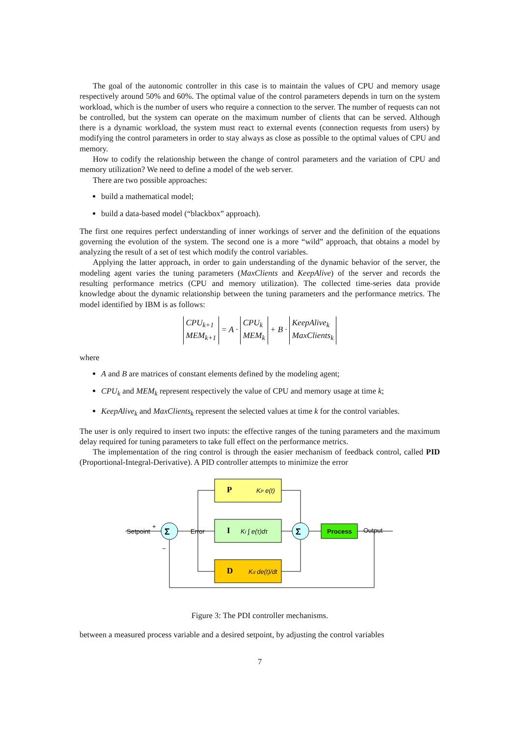The goal of the autonomic controller in this case is to maintain the values of CPU and memory usage respectively around 50% and 60%. The optimal value of the control parameters depends in turn on the system workload, which is the number of users who require a connection to the server. The number of requests can not be controlled, but the system can operate on the maximum number of clients that can be served. Although there is a dynamic workload, the system must react to external events (connection requests from users) by modifying the control parameters in order to stay always as close as possible to the optimal values of CPU and memory.
How to codify the relationship between the change of control parameters and the variation of CPU and memory utilization? We need to define a model of the web server.
There are two possible approaches:
build a mathematical model;
build a data-based model (“blackbox” approach).
The first one requires perfect understanding of inner workings of server and the definition of the equations governing the evolution of the system. The second one is a more “wild” approach, that obtains a model by analyzing the result of a set of test which modify the control variables.
Applying the latter approach, in order to gain understanding of the dynamic behavior of the server, the modeling agent varies the tuning parameters (MaxClients and KeepAlive) of the server and records the resulting performance metrics (CPU and memory utilization). The collected time-series data provide knowledge about the dynamic relationship between the tuning parameters and the performance metrics. The model identified by IBM is as follows:
CPU<sub>k+1</sub>
MEM<sub>k+1</sub> = A · CPU<sub>k</sub>
MEM<sub>k</sub> + B · KeepAlive<sub>k</sub>
MaxClients<sub>k</sub>
where
A and B are matrices of constant elements defined by the modeling agent;
CPU<sub>k</sub> and MEM<sub>k</sub> represent respectively the value of CPU and memory usage at time k;
KeepAlive<sub>k</sub> and MaxClients<sub>k</sub> represent the selected values at time k for the control variables.
The user is only required to insert two inputs: the effective ranges of the tuning parameters and the maximum delay required for tuning parameters to take full effect on the performance metrics.
The implementation of the ring control is through the easier mechanism of feedback control, called PID (Proportional-Integral-Derivative). A PID controller attempts to minimize the error
Setpoint
+
−
Error
Output
Σ
Σ
Process
P
KP e(t)
I
KI ∫ e(τ)dτ
D
Kd de(t)/dt
Figure 3: The PDI controller mechanisms.
between a measured process variable and a desired setpoint, by adjusting the control variables
7